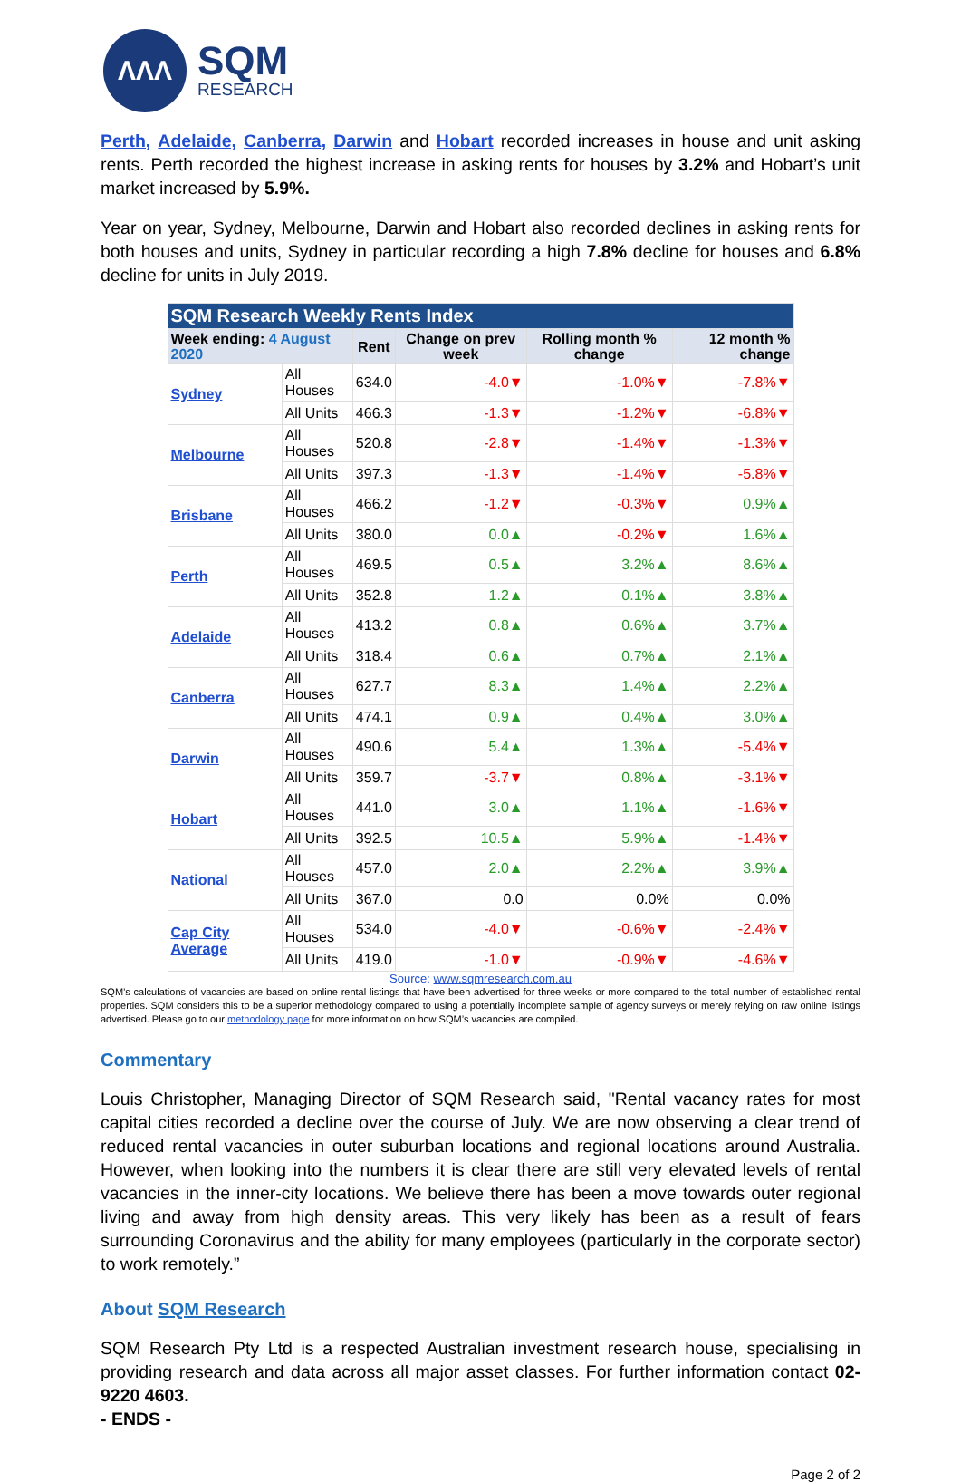ΛΛΛ
SQM
RESEARCH
Perth, Adelaide, Canberra, Darwin and Hobart recorded increases in house and unit asking rents. Perth recorded the highest increase in asking rents for houses by 3.2% and Hobart’s unit market increased by 5.9%.
Year on year, Sydney, Melbourne, Darwin and Hobart also recorded declines in asking rents for both houses and units, Sydney in particular recording a high 7.8% decline for houses and 6.8% decline for units in July 2019.
| SQM Research Weekly Rents Index | | | | | |
| --- | --- | --- | --- | --- | --- |
| Week ending: 4 August 2020 | | Rent | Change on prev week | Rolling month % change | 12 month % change |
| Sydney | All Houses | 634.0 | -4.0▼ | -1.0%▼ | -7.8%▼ |
| | All Units | 466.3 | -1.3▼ | -1.2%▼ | -6.8%▼ |
| Melbourne | All Houses | 520.8 | -2.8▼ | -1.4%▼ | -1.3%▼ |
| | All Units | 397.3 | -1.3▼ | -1.4%▼ | -5.8%▼ |
| Brisbane | All Houses | 466.2 | -1.2▼ | -0.3%▼ | 0.9%▲ |
| | All Units | 380.0 | 0.0▲ | -0.2%▼ | 1.6%▲ |
| Perth | All Houses | 469.5 | 0.5▲ | 3.2%▲ | 8.6%▲ |
| | All Units | 352.8 | 1.2▲ | 0.1%▲ | 3.8%▲ |
| Adelaide | All Houses | 413.2 | 0.8▲ | 0.6%▲ | 3.7%▲ |
| | All Units | 318.4 | 0.6▲ | 0.7%▲ | 2.1%▲ |
| Canberra | All Houses | 627.7 | 8.3▲ | 1.4%▲ | 2.2%▲ |
| | All Units | 474.1 | 0.9▲ | 0.4%▲ | 3.0%▲ |
| Darwin | All Houses | 490.6 | 5.4▲ | 1.3%▲ | -5.4%▼ |
| | All Units | 359.7 | -3.7▼ | 0.8%▲ | -3.1%▼ |
| Hobart | All Houses | 441.0 | 3.0▲ | 1.1%▲ | -1.6%▼ |
| | All Units | 392.5 | 10.5▲ | 5.9%▲ | -1.4%▼ |
| National | All Houses | 457.0 | 2.0▲ | 2.2%▲ | 3.9%▲ |
| | All Units | 367.0 | 0.0 | 0.0% | 0.0% |
| Cap City Average | All Houses | 534.0 | -4.0▼ | -0.6%▼ | -2.4%▼ |
| | All Units | 419.0 | -1.0▼ | -0.9%▼ | -4.6%▼ |
Source: www.sqmresearch.com.au
SQM’s calculations of vacancies are based on online rental listings that have been advertised for three weeks or more compared to the total number of established rental properties. SQM considers this to be a superior methodology compared to using a potentially incomplete sample of agency surveys or merely relying on raw online listings advertised. Please go to our methodology page for more information on how SQM’s vacancies are compiled.
Commentary
Louis Christopher, Managing Director of SQM Research said, "Rental vacancy rates for most capital cities recorded a decline over the course of July. We are now observing a clear trend of reduced rental vacancies in outer suburban locations and regional locations around Australia. However, when looking into the numbers it is clear there are still very elevated levels of rental vacancies in the inner-city locations. We believe there has been a move towards outer regional living and away from high density areas. This very likely has been as a result of fears surrounding Coronavirus and the ability for many employees (particularly in the corporate sector) to work remotely.”
About SQM Research
SQM Research Pty Ltd is a respected Australian investment research house, specialising in providing research and data across all major asset classes. For further information contact 02-9220 4603.
- ENDS -
Page 2 of 2